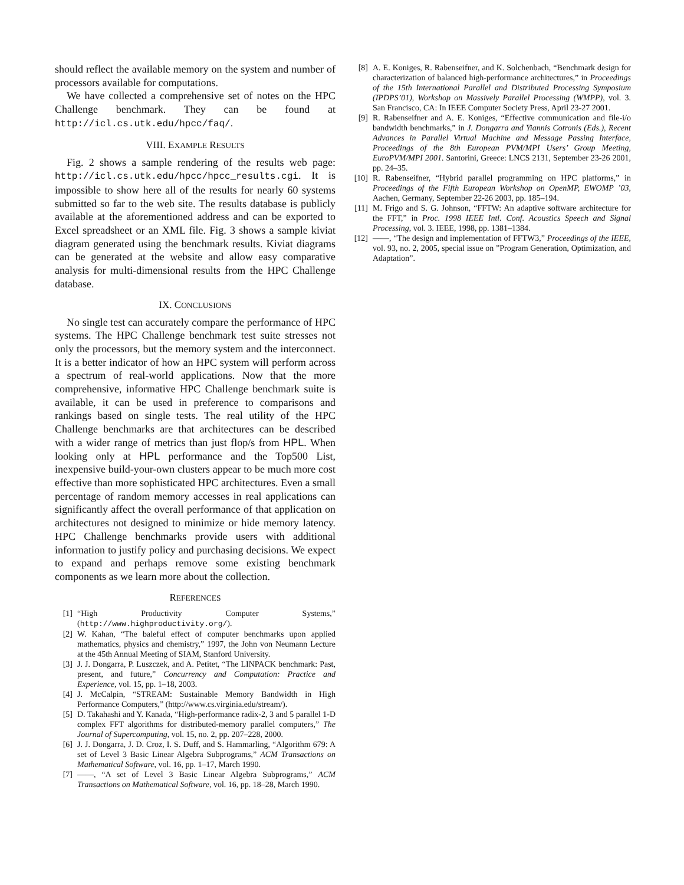should reflect the available memory on the system and number of processors available for computations.
We have collected a comprehensive set of notes on the HPC Challenge benchmark. They can be found at http://icl.cs.utk.edu/hpcc/faq/.
VIII. EXAMPLE RESULTS
Fig. 2 shows a sample rendering of the results web page: http://icl.cs.utk.edu/hpcc/hpcc_results.cgi. It is impossible to show here all of the results for nearly 60 systems submitted so far to the web site. The results database is publicly available at the aforementioned address and can be exported to Excel spreadsheet or an XML file. Fig. 3 shows a sample kiviat diagram generated using the benchmark results. Kiviat diagrams can be generated at the website and allow easy comparative analysis for multi-dimensional results from the HPC Challenge database.
IX. CONCLUSIONS
No single test can accurately compare the performance of HPC systems. The HPC Challenge benchmark test suite stresses not only the processors, but the memory system and the interconnect. It is a better indicator of how an HPC system will perform across a spectrum of real-world applications. Now that the more comprehensive, informative HPC Challenge benchmark suite is available, it can be used in preference to comparisons and rankings based on single tests. The real utility of the HPC Challenge benchmarks are that architectures can be described with a wider range of metrics than just flop/s from HPL. When looking only at HPL performance and the Top500 List, inexpensive build-your-own clusters appear to be much more cost effective than more sophisticated HPC architectures. Even a small percentage of random memory accesses in real applications can significantly affect the overall performance of that application on architectures not designed to minimize or hide memory latency. HPC Challenge benchmarks provide users with additional information to justify policy and purchasing decisions. We expect to expand and perhaps remove some existing benchmark components as we learn more about the collection.
REFERENCES
[1] “High Productivity Computer Systems,” (http://www.highproductivity.org/).
[2] W. Kahan, “The baleful effect of computer benchmarks upon applied mathematics, physics and chemistry,” 1997, the John von Neumann Lecture at the 45th Annual Meeting of SIAM, Stanford University.
[3] J. J. Dongarra, P. Luszczek, and A. Petitet, “The LINPACK benchmark: Past, present, and future,” Concurrency and Computation: Practice and Experience, vol. 15, pp. 1–18, 2003.
[4] J. McCalpin, “STREAM: Sustainable Memory Bandwidth in High Performance Computers,” (http://www.cs.virginia.edu/stream/).
[5] D. Takahashi and Y. Kanada, “High-performance radix-2, 3 and 5 parallel 1-D complex FFT algorithms for distributed-memory parallel computers,” The Journal of Supercomputing, vol. 15, no. 2, pp. 207–228, 2000.
[6] J. J. Dongarra, J. D. Croz, I. S. Duff, and S. Hammarling, “Algorithm 679: A set of Level 3 Basic Linear Algebra Subprograms,” ACM Transactions on Mathematical Software, vol. 16, pp. 1–17, March 1990.
[7] ——, “A set of Level 3 Basic Linear Algebra Subprograms,” ACM Transactions on Mathematical Software, vol. 16, pp. 18–28, March 1990.
[8] A. E. Koniges, R. Rabenseifner, and K. Solchenbach, “Benchmark design for characterization of balanced high-performance architectures,” in Proceedings of the 15th International Parallel and Distributed Processing Symposium (IPDPS’01), Workshop on Massively Parallel Processing (WMPP), vol. 3. San Francisco, CA: In IEEE Computer Society Press, April 23-27 2001.
[9] R. Rabenseifner and A. E. Koniges, “Effective communication and file-i/o bandwidth benchmarks,” in J. Dongarra and Yiannis Cotronis (Eds.), Recent Advances in Parallel Virtual Machine and Message Passing Interface, Proceedings of the 8th European PVM/MPI Users’ Group Meeting, EuroPVM/MPI 2001. Santorini, Greece: LNCS 2131, September 23-26 2001, pp. 24–35.
[10] R. Rabenseifner, “Hybrid parallel programming on HPC platforms,” in Proceedings of the Fifth European Workshop on OpenMP, EWOMP ’03, Aachen, Germany, September 22-26 2003, pp. 185–194.
[11] M. Frigo and S. G. Johnson, “FFTW: An adaptive software architecture for the FFT,” in Proc. 1998 IEEE Intl. Conf. Acoustics Speech and Signal Processing, vol. 3. IEEE, 1998, pp. 1381–1384.
[12] ——, “The design and implementation of FFTW3,” Proceedings of the IEEE, vol. 93, no. 2, 2005, special issue on ”Program Generation, Optimization, and Adaptation”.